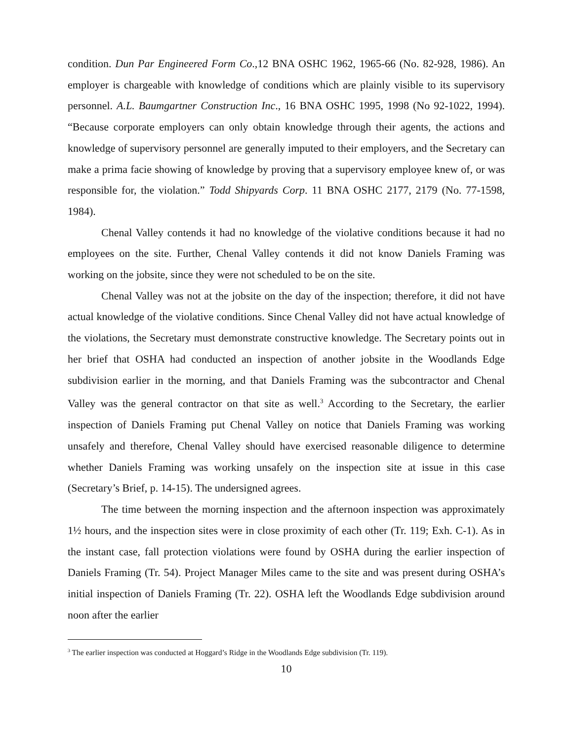condition. Dun Par Engineered Form Co.,12 BNA OSHC 1962, 1965-66 (No. 82-928, 1986). An employer is chargeable with knowledge of conditions which are plainly visible to its supervisory personnel. A.L. Baumgartner Construction Inc., 16 BNA OSHC 1995, 1998 (No 92-1022, 1994). “Because corporate employers can only obtain knowledge through their agents, the actions and knowledge of supervisory personnel are generally imputed to their employers, and the Secretary can make a prima facie showing of knowledge by proving that a supervisory employee knew of, or was responsible for, the violation.” Todd Shipyards Corp. 11 BNA OSHC 2177, 2179 (No. 77-1598, 1984).
Chenal Valley contends it had no knowledge of the violative conditions because it had no employees on the site. Further, Chenal Valley contends it did not know Daniels Framing was working on the jobsite, since they were not scheduled to be on the site.
Chenal Valley was not at the jobsite on the day of the inspection; therefore, it did not have actual knowledge of the violative conditions. Since Chenal Valley did not have actual knowledge of the violations, the Secretary must demonstrate constructive knowledge. The Secretary points out in her brief that OSHA had conducted an inspection of another jobsite in the Woodlands Edge subdivision earlier in the morning, and that Daniels Framing was the subcontractor and Chenal Valley was the general contractor on that site as well.<sup>3</sup> According to the Secretary, the earlier inspection of Daniels Framing put Chenal Valley on notice that Daniels Framing was working unsafely and therefore, Chenal Valley should have exercised reasonable diligence to determine whether Daniels Framing was working unsafely on the inspection site at issue in this case (Secretary’s Brief, p. 14-15). The undersigned agrees.
The time between the morning inspection and the afternoon inspection was approximately 1½ hours, and the inspection sites were in close proximity of each other (Tr. 119; Exh. C-1). As in the instant case, fall protection violations were found by OSHA during the earlier inspection of Daniels Framing (Tr. 54). Project Manager Miles came to the site and was present during OSHA’s initial inspection of Daniels Framing (Tr. 22). OSHA left the Woodlands Edge subdivision around noon after the earlier
<sup>3</sup> The earlier inspection was conducted at Hoggard’s Ridge in the Woodlands Edge subdivision (Tr. 119).
10